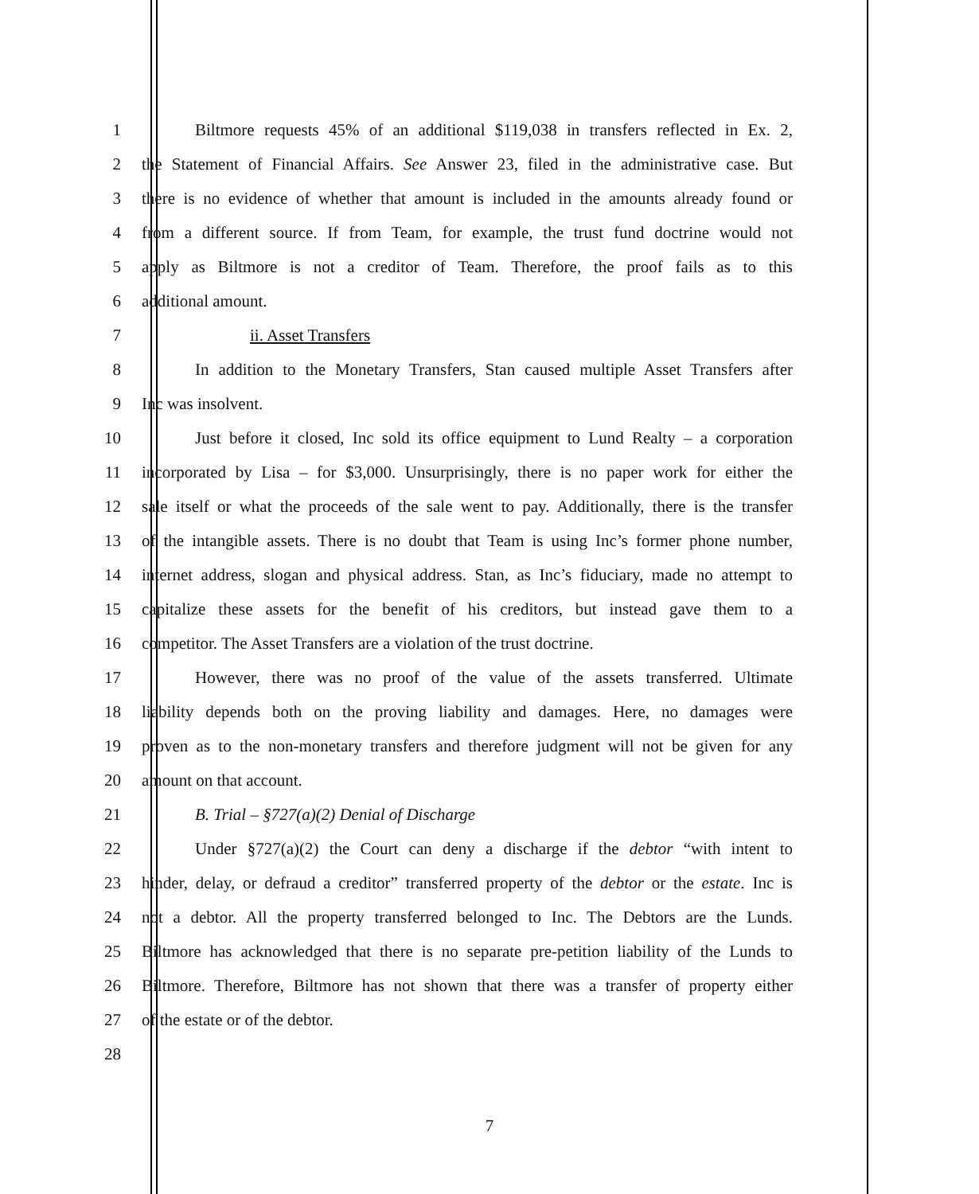1 Biltmore requests 45% of an additional $119,038 in transfers reflected in Ex. 2,
2 the Statement of Financial Affairs. See Answer 23, filed in the administrative case. But
3 there is no evidence of whether that amount is included in the amounts already found or
4 from a different source. If from Team, for example, the trust fund doctrine would not
5 apply as Biltmore is not a creditor of Team. Therefore, the proof fails as to this
6 additional amount.
7 ii. Asset Transfers
8 In addition to the Monetary Transfers, Stan caused multiple Asset Transfers after
9 Inc was insolvent.
10 Just before it closed, Inc sold its office equipment to Lund Realty – a corporation
11 incorporated by Lisa – for $3,000. Unsurprisingly, there is no paper work for either the
12 sale itself or what the proceeds of the sale went to pay. Additionally, there is the transfer
13 of the intangible assets. There is no doubt that Team is using Inc’s former phone number,
14 internet address, slogan and physical address. Stan, as Inc’s fiduciary, made no attempt to
15 capitalize these assets for the benefit of his creditors, but instead gave them to a
16 competitor. The Asset Transfers are a violation of the trust doctrine.
17 However, there was no proof of the value of the assets transferred. Ultimate
18 liability depends both on the proving liability and damages. Here, no damages were
19 proven as to the non-monetary transfers and therefore judgment will not be given for any
20 amount on that account.
21 B. Trial – §727(a)(2) Denial of Discharge
22 Under §727(a)(2) the Court can deny a discharge if the debtor “with intent to
23 hinder, delay, or defraud a creditor” transferred property of the debtor or the estate. Inc is
24 not a debtor. All the property transferred belonged to Inc. The Debtors are the Lunds.
25 Biltmore has acknowledged that there is no separate pre-petition liability of the Lunds to
26 Biltmore. Therefore, Biltmore has not shown that there was a transfer of property either
27 of the estate or of the debtor.
28
7